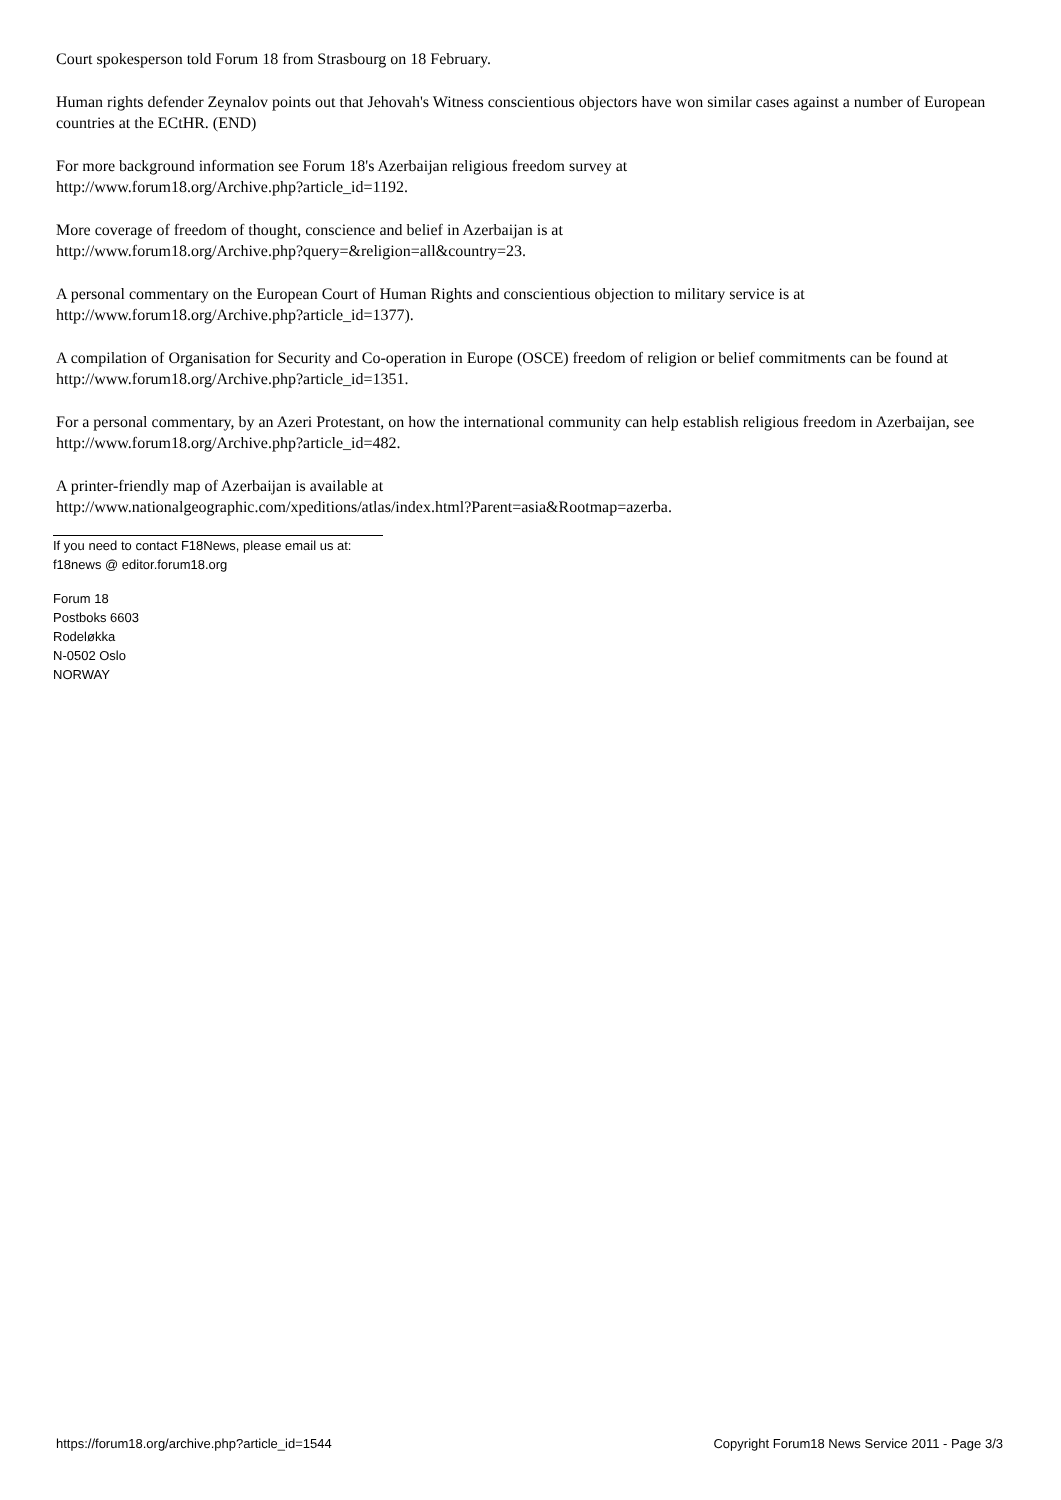Court spokesperson told Forum 18 from Strasbourg on 18 February.
Human rights defender Zeynalov points out that Jehovah's Witness conscientious objectors have won similar cases against a number of European countries at the ECtHR. (END)
For more background information see Forum 18's Azerbaijan religious freedom survey at
http://www.forum18.org/Archive.php?article_id=1192.
More coverage of freedom of thought, conscience and belief in Azerbaijan is at
http://www.forum18.org/Archive.php?query=&religion=all&country=23.
A personal commentary on the European Court of Human Rights and conscientious objection to military service is at
http://www.forum18.org/Archive.php?article_id=1377).
A compilation of Organisation for Security and Co-operation in Europe (OSCE) freedom of religion or belief commitments can be found at http://www.forum18.org/Archive.php?article_id=1351.
For a personal commentary, by an Azeri Protestant, on how the international community can help establish religious freedom in Azerbaijan, see http://www.forum18.org/Archive.php?article_id=482.
A printer-friendly map of Azerbaijan is available at
http://www.nationalgeographic.com/xpeditions/atlas/index.html?Parent=asia&Rootmap=azerba.
If you need to contact F18News, please email us at:
f18news @ editor.forum18.org
Forum 18
Postboks 6603
Rodeløkka
N-0502 Oslo
NORWAY
https://forum18.org/archive.php?article_id=1544 Copyright Forum18 News Service 2011 - Page 3/3